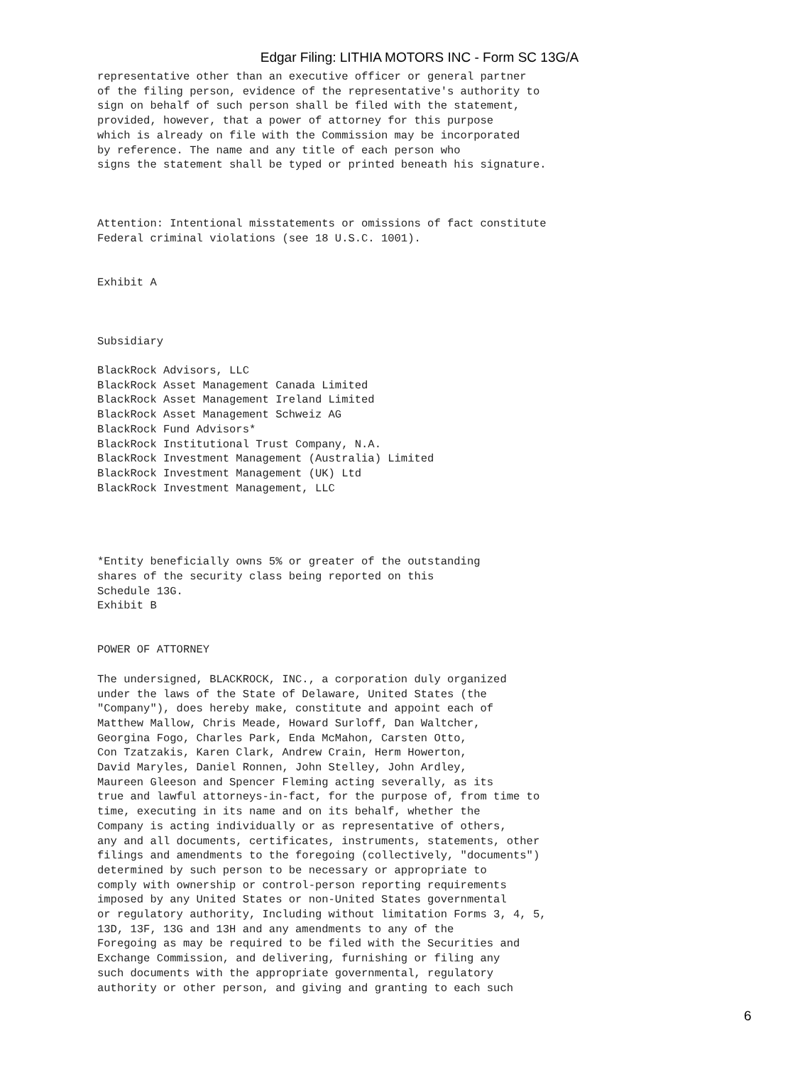Edgar Filing: LITHIA MOTORS INC - Form SC 13G/A
representative other than an executive officer or general partner
of the filing person, evidence of the representative's authority to
sign on behalf of such person shall be filed with the statement,
provided, however, that a power of attorney for this purpose
which is already on file with the Commission may be incorporated
by reference. The name and any title of each person who
signs the statement shall be typed or printed beneath his signature.



Attention: Intentional misstatements or omissions of fact constitute
Federal criminal violations (see 18 U.S.C. 1001).


Exhibit A



Subsidiary

BlackRock Advisors, LLC
BlackRock Asset Management Canada Limited
BlackRock Asset Management Ireland Limited
BlackRock Asset Management Schweiz AG
BlackRock Fund Advisors*
BlackRock Institutional Trust Company, N.A.
BlackRock Investment Management (Australia) Limited
BlackRock Investment Management (UK) Ltd
BlackRock Investment Management, LLC




*Entity beneficially owns 5% or greater of the outstanding
shares of the security class being reported on this
Schedule 13G.
Exhibit B


POWER OF ATTORNEY

The undersigned, BLACKROCK, INC., a corporation duly organized
under the laws of the State of Delaware, United States (the
"Company"), does hereby make, constitute and appoint each of
Matthew Mallow, Chris Meade, Howard Surloff, Dan Waltcher,
Georgina Fogo, Charles Park, Enda McMahon, Carsten Otto,
Con Tzatzakis, Karen Clark, Andrew Crain, Herm Howerton,
David Maryles, Daniel Ronnen, John Stelley, John Ardley,
Maureen Gleeson and Spencer Fleming acting severally, as its
true and lawful attorneys-in-fact, for the purpose of, from time to
time, executing in its name and on its behalf, whether the
Company is acting individually or as representative of others,
any and all documents, certificates, instruments, statements, other
filings and amendments to the foregoing (collectively, "documents")
determined by such person to be necessary or appropriate to
comply with ownership or control-person reporting requirements
imposed by any United States or non-United States governmental
or regulatory authority, Including without limitation Forms 3, 4, 5,
13D, 13F, 13G and 13H and any amendments to any of the
Foregoing as may be required to be filed with the Securities and
Exchange Commission, and delivering, furnishing or filing any
such documents with the appropriate governmental, regulatory
authority or other person, and giving and granting to each such
6